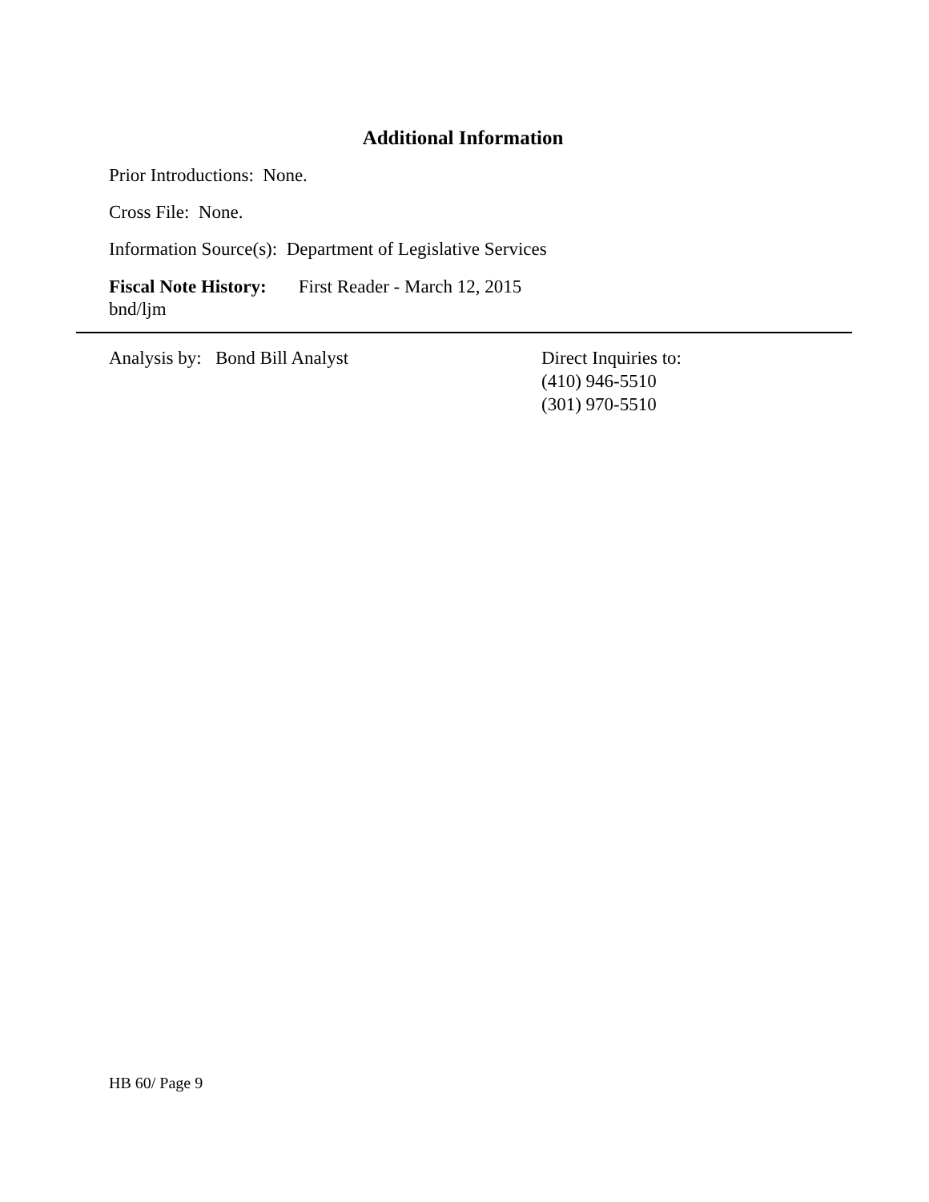Additional Information
Prior Introductions: None.
Cross File: None.
Information Source(s): Department of Legislative Services
Fiscal Note History: First Reader - March 12, 2015
bnd/ljm
Analysis by: Bond Bill Analyst Direct Inquiries to:
(410) 946-5510
(301) 970-5510
HB 60/ Page 9